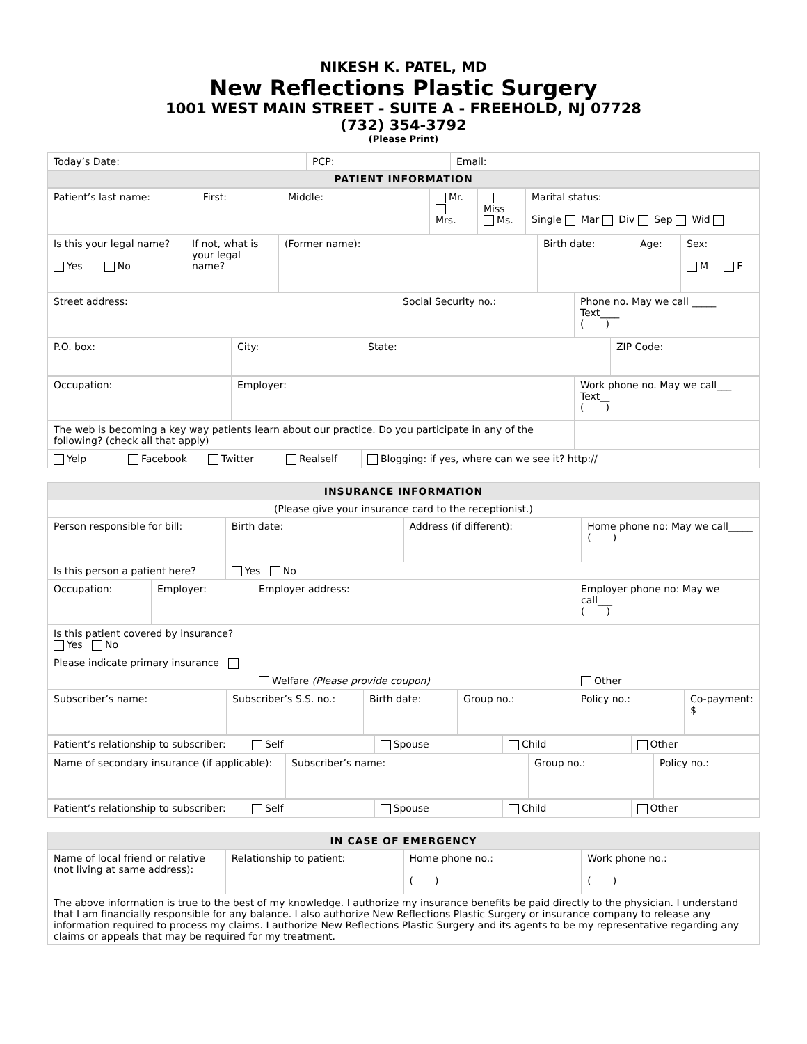NIKESH K. PATEL, MD
New Reflections Plastic Surgery
1001 WEST MAIN STREET - SUITE A - FREEHOLD, NJ 07728
(732) 354-3792
(Please Print)
| Today’s Date: | PCP: | Email: |
| PATIENT INFORMATION | | |
| Patient’s last name: First: | Middle: | Mr. Mrs. | Miss Ms. | Marital status: Single Mar Div Sep Wid |
| Is this your legal name? Yes No | If not, what is your legal name? | (Former name): | Birth date: | Age: | Sex: M F |
| Street address: | Social Security no.: | Phone no. May we call _____ Text____ ( ) |
| P.O. box: | City: | State: | ZIP Code: |
| Occupation: | Employer: | Work phone no. May we call___ Text__ ( ) |
| The web is becoming a key way patients learn about our practice. Do you participate in any of the following? (check all that apply) | | |
| Yelp | Facebook | Twitter | Realself | Blogging: if yes, where can we see it? http:// |
| INSURANCE INFORMATION | | | |
| (Please give your insurance card to the receptionist.) | | | |
| Person responsible for bill: | Birth date: | Address (if different): | Home phone no: May we call_____ ( ) |
| Is this person a patient here? | Yes No | | |
| Occupation: | Employer: | Employer address: | Employer phone no: May we call___ ( ) |
| Is this patient covered by insurance? Yes No | | | |
| Please indicate primary insurance | | | |
| | | Welfare (Please provide coupon) | Other |
| Subscriber’s name: | Subscriber’s S.S. no.: | Birth date: | Group no.: | Policy no.: | Co-payment: $ |
| Patient’s relationship to subscriber: | Self | Spouse | Child | Other |
| Name of secondary insurance (if applicable): | Subscriber’s name: | Group no.: | Policy no.: |
| Patient’s relationship to subscriber: | Self | Spouse | Child | Other |
| IN CASE OF EMERGENCY | | | |
| Name of local friend or relative (not living at same address): | Relationship to patient: | Home phone no.: ( ) | Work phone no.: ( ) |
| The above information is true to the best of my knowledge. I authorize my insurance benefits be paid directly to the physician. I understand that I am financially responsible for any balance. I also authorize New Reflections Plastic Surgery or insurance company to release any information required to process my claims. I authorize New Reflections Plastic Surgery and its agents to be my representative regarding any claims or appeals that may be required for my treatment. | | | |